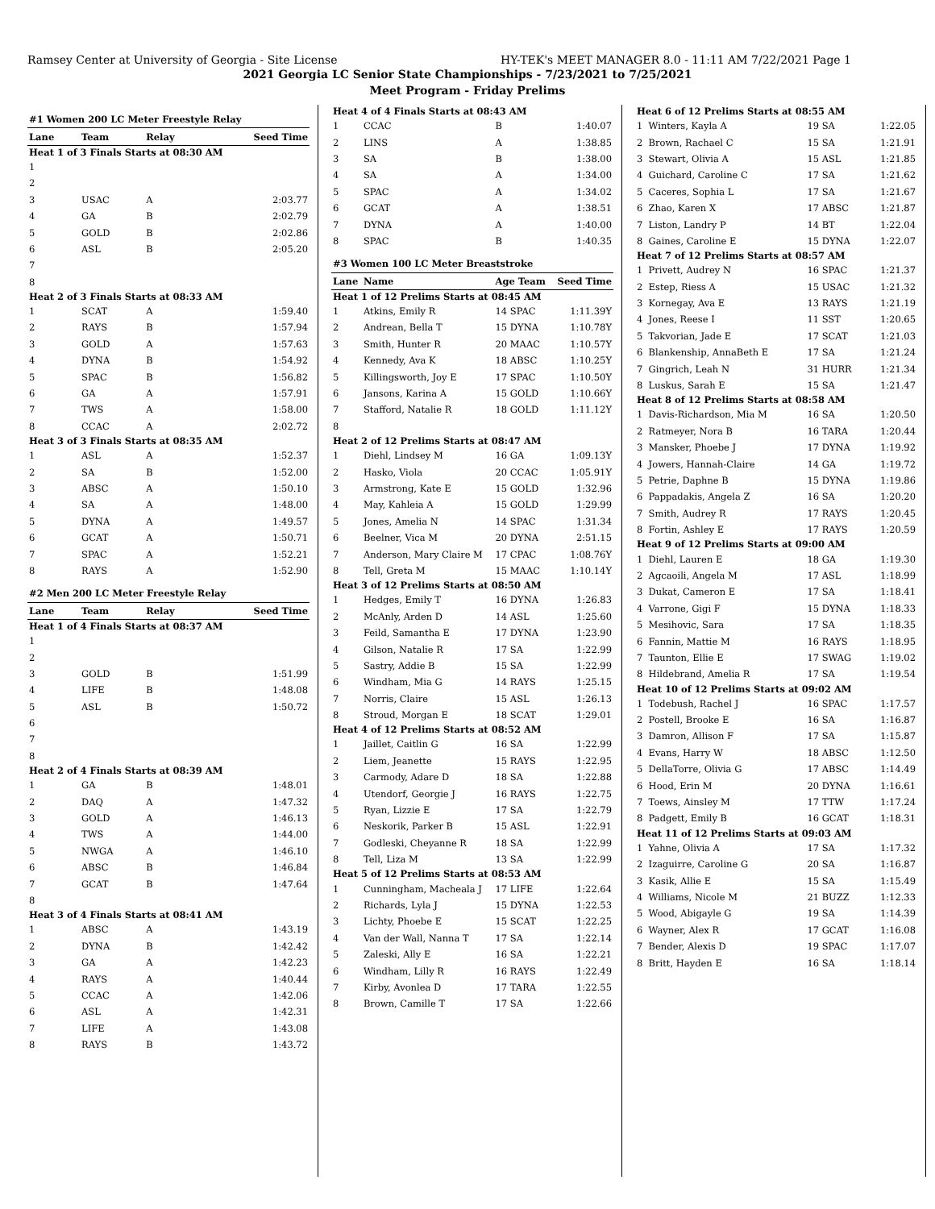Ramsey Center at University of Georgia - Site License HY-TEK's MEET MANAGER 8.0 - 11:11 AM 7/22/2021 Page 1
2021 Georgia LC Senior State Championships - 7/23/2021 to 7/25/2021
Meet Program - Friday Prelims
| #1 Women 200 LC Meter Freestyle Relay | | | |
| Lane | Team | Relay | Seed Time |
| Heat 1 of 3 Finals Starts at 08:30 AM | | | |
| 1 | | | |
| 2 | | | |
| 3 | USAC | A | 2:03.77 |
| 4 | GA | B | 2:02.79 |
| 5 | GOLD | B | 2:02.86 |
| 6 | ASL | B | 2:05.20 |
| 7 | | | |
| 8 | | | |
| Heat 2 of 3 Finals Starts at 08:33 AM | | | |
| 1 | SCAT | A | 1:59.40 |
| 2 | RAYS | B | 1:57.94 |
| 3 | GOLD | A | 1:57.63 |
| 4 | DYNA | B | 1:54.92 |
| 5 | SPAC | B | 1:56.82 |
| 6 | GA | A | 1:57.91 |
| 7 | TWS | A | 1:58.00 |
| 8 | CCAC | A | 2:02.72 |
| Heat 3 of 3 Finals Starts at 08:35 AM | | | |
| 1 | ASL | A | 1:52.37 |
| 2 | SA | B | 1:52.00 |
| 3 | ABSC | A | 1:50.10 |
| 4 | SA | A | 1:48.00 |
| 5 | DYNA | A | 1:49.57 |
| 6 | GCAT | A | 1:50.71 |
| 7 | SPAC | A | 1:52.21 |
| 8 | RAYS | A | 1:52.90 |
| #2 Men 200 LC Meter Freestyle Relay | | | |
| Lane | Team | Relay | Seed Time |
| Heat 1 of 4 Finals Starts at 08:37 AM | | | |
| 1 | | | |
| 2 | | | |
| 3 | GOLD | B | 1:51.99 |
| 4 | LIFE | B | 1:48.08 |
| 5 | ASL | B | 1:50.72 |
| 6 | | | |
| 7 | | | |
| 8 | | | |
| Heat 2 of 4 Finals Starts at 08:39 AM | | | |
| 1 | GA | B | 1:48.01 |
| 2 | DAQ | A | 1:47.32 |
| 3 | GOLD | A | 1:46.13 |
| 4 | TWS | A | 1:44.00 |
| 5 | NWGA | A | 1:46.10 |
| 6 | ABSC | B | 1:46.84 |
| 7 | GCAT | B | 1:47.64 |
| 8 | | | |
| Heat 3 of 4 Finals Starts at 08:41 AM | | | |
| 1 | ABSC | A | 1:43.19 |
| 2 | DYNA | B | 1:42.42 |
| 3 | GA | A | 1:42.23 |
| 4 | RAYS | A | 1:40.44 |
| 5 | CCAC | A | 1:42.06 |
| 6 | ASL | A | 1:42.31 |
| 7 | LIFE | A | 1:43.08 |
| 8 | RAYS | B | 1:43.72 |
| Heat 4 of 4 Finals Starts at 08:43 AM | | | |
| 1 | CCAC | B | 1:40.07 |
| 2 | LINS | A | 1:38.85 |
| 3 | SA | B | 1:38.00 |
| 4 | SA | A | 1:34.00 |
| 5 | SPAC | A | 1:34.02 |
| 6 | GCAT | A | 1:38.51 |
| 7 | DYNA | A | 1:40.00 |
| 8 | SPAC | B | 1:40.35 |
| #3 Women 100 LC Meter Breaststroke | | | |
| Lane | Name | Age Team | Seed Time |
| Heat 1 of 12 Prelims Starts at 08:45 AM | | | |
| 1 | Atkins, Emily R | 14 SPAC | 1:11.39Y |
| 2 | Andrean, Bella T | 15 DYNA | 1:10.78Y |
| 3 | Smith, Hunter R | 20 MAAC | 1:10.57Y |
| 4 | Kennedy, Ava K | 18 ABSC | 1:10.25Y |
| 5 | Killingsworth, Joy E | 17 SPAC | 1:10.50Y |
| 6 | Jansons, Karina A | 15 GOLD | 1:10.66Y |
| 7 | Stafford, Natalie R | 18 GOLD | 1:11.12Y |
| 8 | | | |
| Heat 2 of 12 Prelims Starts at 08:47 AM | | | |
| 1 | Diehl, Lindsey M | 16 GA | 1:09.13Y |
| 2 | Hasko, Viola | 20 CCAC | 1:05.91Y |
| 3 | Armstrong, Kate E | 15 GOLD | 1:32.96 |
| 4 | May, Kahleia A | 15 GOLD | 1:29.99 |
| 5 | Jones, Amelia N | 14 SPAC | 1:31.34 |
| 6 | Beelner, Vica M | 20 DYNA | 2:51.15 |
| 7 | Anderson, Mary Claire M | 17 CPAC | 1:08.76Y |
| 8 | Tell, Greta M | 15 MAAC | 1:10.14Y |
| Heat 3 of 12 Prelims Starts at 08:50 AM | | | |
| 1 | Hedges, Emily T | 16 DYNA | 1:26.83 |
| 2 | McAnly, Arden D | 14 ASL | 1:25.60 |
| 3 | Feild, Samantha E | 17 DYNA | 1:23.90 |
| 4 | Gilson, Natalie R | 17 SA | 1:22.99 |
| 5 | Sastry, Addie B | 15 SA | 1:22.99 |
| 6 | Windham, Mia G | 14 RAYS | 1:25.15 |
| 7 | Norris, Claire | 15 ASL | 1:26.13 |
| 8 | Stroud, Morgan E | 18 SCAT | 1:29.01 |
| Heat 4 of 12 Prelims Starts at 08:52 AM | | | |
| 1 | Jaillet, Caitlin G | 16 SA | 1:22.99 |
| 2 | Liem, Jeanette | 15 RAYS | 1:22.95 |
| 3 | Carmody, Adare D | 18 SA | 1:22.88 |
| 4 | Utendorf, Georgie J | 16 RAYS | 1:22.75 |
| 5 | Ryan, Lizzie E | 17 SA | 1:22.79 |
| 6 | Neskorik, Parker B | 15 ASL | 1:22.91 |
| 7 | Godleski, Cheyanne R | 18 SA | 1:22.99 |
| 8 | Tell, Liza M | 13 SA | 1:22.99 |
| Heat 5 of 12 Prelims Starts at 08:53 AM | | | |
| 1 | Cunningham, Macheala J | 17 LIFE | 1:22.64 |
| 2 | Richards, Lyla J | 15 DYNA | 1:22.53 |
| 3 | Lichty, Phoebe E | 15 SCAT | 1:22.25 |
| 4 | Van der Wall, Nanna T | 17 SA | 1:22.14 |
| 5 | Zaleski, Ally E | 16 SA | 1:22.21 |
| 6 | Windham, Lilly R | 16 RAYS | 1:22.49 |
| 7 | Kirby, Avonlea D | 17 TARA | 1:22.55 |
| 8 | Brown, Camille T | 17 SA | 1:22.66 |
| Heat 6 of 12 Prelims Starts at 08:55 AM | | | |
| 1 | Winters, Kayla A | 19 SA | 1:22.05 |
| 2 | Brown, Rachael C | 15 SA | 1:21.91 |
| 3 | Stewart, Olivia A | 15 ASL | 1:21.85 |
| 4 | Guichard, Caroline C | 17 SA | 1:21.62 |
| 5 | Caceres, Sophia L | 17 SA | 1:21.67 |
| 6 | Zhao, Karen X | 17 ABSC | 1:21.87 |
| 7 | Liston, Landry P | 14 BT | 1:22.04 |
| 8 | Gaines, Caroline E | 15 DYNA | 1:22.07 |
| Heat 7 of 12 Prelims Starts at 08:57 AM | | | |
| 1 | Privett, Audrey N | 16 SPAC | 1:21.37 |
| 2 | Estep, Riess A | 15 USAC | 1:21.32 |
| 3 | Kornegay, Ava E | 13 RAYS | 1:21.19 |
| 4 | Jones, Reese I | 11 SST | 1:20.65 |
| 5 | Takvorian, Jade E | 17 SCAT | 1:21.03 |
| 6 | Blankenship, AnnaBeth E | 17 SA | 1:21.24 |
| 7 | Gingrich, Leah N | 31 HURR | 1:21.34 |
| 8 | Luskus, Sarah E | 15 SA | 1:21.47 |
| Heat 8 of 12 Prelims Starts at 08:58 AM | | | |
| 1 | Davis-Richardson, Mia M | 16 SA | 1:20.50 |
| 2 | Ratmeyer, Nora B | 16 TARA | 1:20.44 |
| 3 | Mansker, Phoebe J | 17 DYNA | 1:19.92 |
| 4 | Jowers, Hannah-Claire | 14 GA | 1:19.72 |
| 5 | Petrie, Daphne B | 15 DYNA | 1:19.86 |
| 6 | Pappadakis, Angela Z | 16 SA | 1:20.20 |
| 7 | Smith, Audrey R | 17 RAYS | 1:20.45 |
| 8 | Fortin, Ashley E | 17 RAYS | 1:20.59 |
| Heat 9 of 12 Prelims Starts at 09:00 AM | | | |
| 1 | Diehl, Lauren E | 18 GA | 1:19.30 |
| 2 | Agcaoili, Angela M | 17 ASL | 1:18.99 |
| 3 | Dukat, Cameron E | 17 SA | 1:18.41 |
| 4 | Varrone, Gigi F | 15 DYNA | 1:18.33 |
| 5 | Mesihovic, Sara | 17 SA | 1:18.35 |
| 6 | Fannin, Mattie M | 16 RAYS | 1:18.95 |
| 7 | Taunton, Ellie E | 17 SWAG | 1:19.02 |
| 8 | Hildebrand, Amelia R | 17 SA | 1:19.54 |
| Heat 10 of 12 Prelims Starts at 09:02 AM | | | |
| 1 | Todebush, Rachel J | 16 SPAC | 1:17.57 |
| 2 | Postell, Brooke E | 16 SA | 1:16.87 |
| 3 | Damron, Allison F | 17 SA | 1:15.87 |
| 4 | Evans, Harry W | 18 ABSC | 1:12.50 |
| 5 | DellaTorre, Olivia G | 17 ABSC | 1:14.49 |
| 6 | Hood, Erin M | 20 DYNA | 1:16.61 |
| 7 | Toews, Ainsley M | 17 TTW | 1:17.24 |
| 8 | Padgett, Emily B | 16 GCAT | 1:18.31 |
| Heat 11 of 12 Prelims Starts at 09:03 AM | | | |
| 1 | Yahne, Olivia A | 17 SA | 1:17.32 |
| 2 | Izaguirre, Caroline G | 20 SA | 1:16.87 |
| 3 | Kasik, Allie E | 15 SA | 1:15.49 |
| 4 | Williams, Nicole M | 21 BUZZ | 1:12.33 |
| 5 | Wood, Abigayle G | 19 SA | 1:14.39 |
| 6 | Wayner, Alex R | 17 GCAT | 1:16.08 |
| 7 | Bender, Alexis D | 19 SPAC | 1:17.07 |
| 8 | Britt, Hayden E | 16 SA | 1:18.14 |